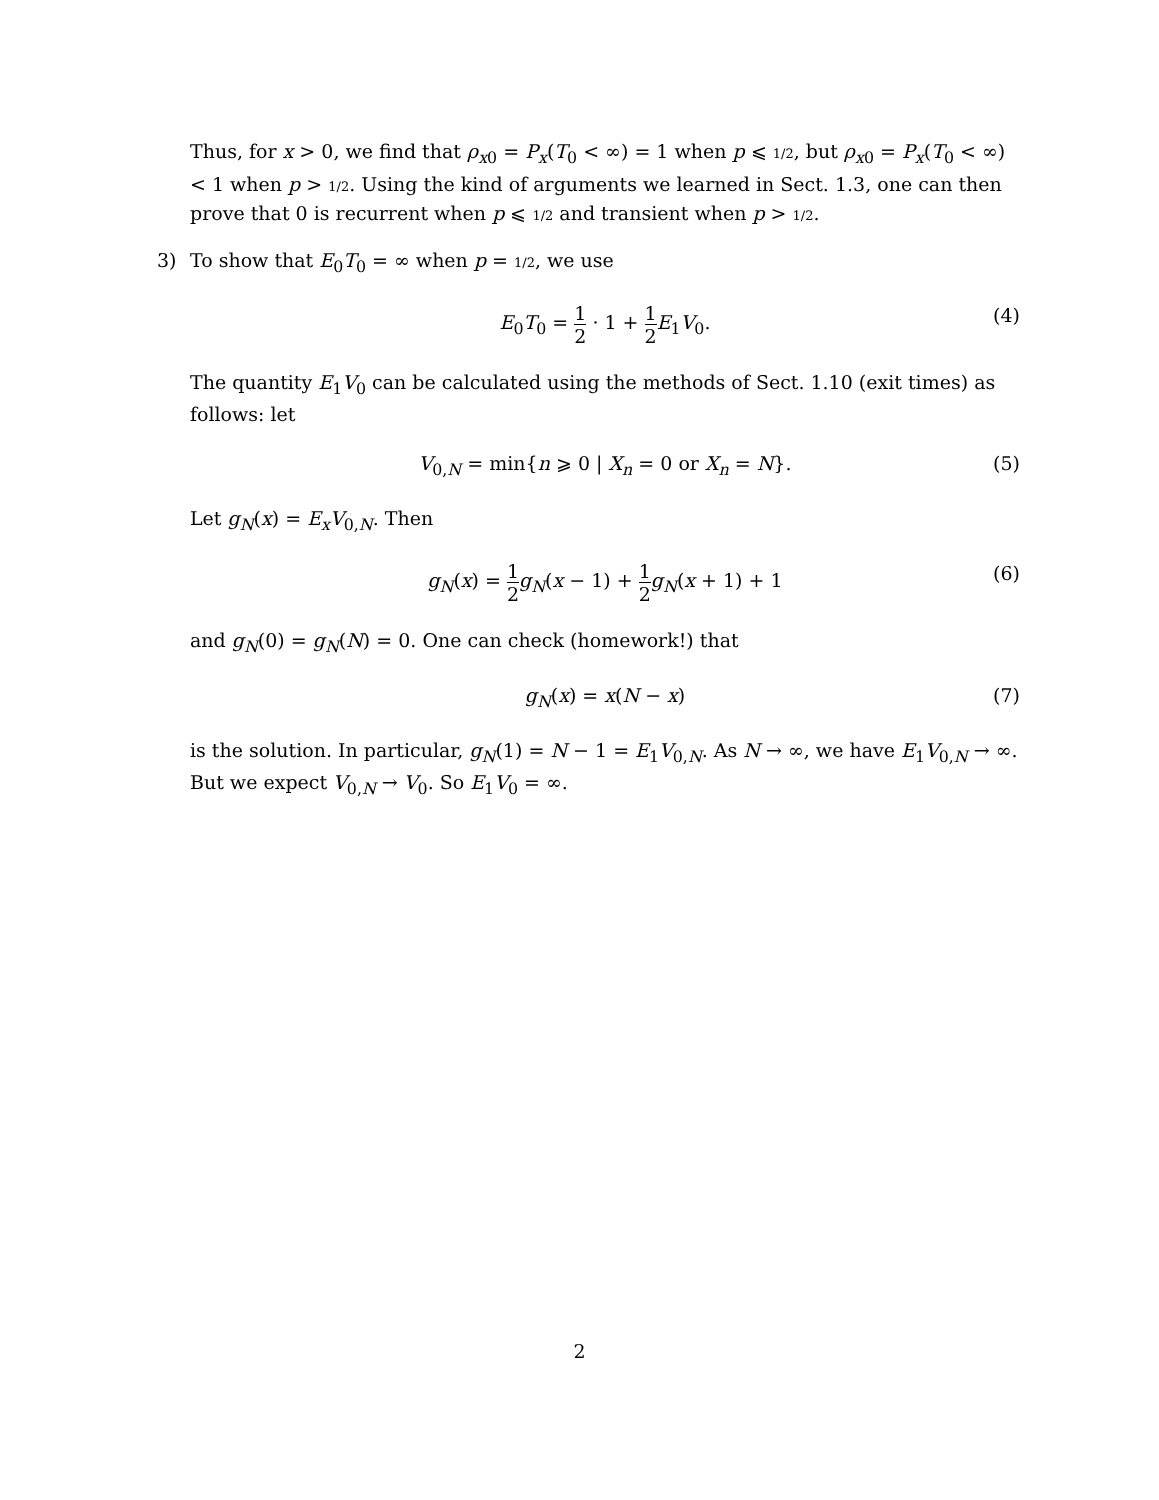Thus, for x > 0, we find that ρ<sub>x0</sub> = P<sub>x</sub>(T<sub>0</sub> < ∞) = 1 when p ⩽ 1/2, but ρ<sub>x0</sub> = P<sub>x</sub>(T<sub>0</sub> < ∞) < 1 when p > 1/2. Using the kind of arguments we learned in Sect. 1.3, one can then prove that 0 is recurrent when p ⩽ 1/2 and transient when p > 1/2.
3) To show that E<sub>0</sub>T<sub>0</sub> = ∞ when p = 1/2, we use
E<sub>0</sub>T<sub>0</sub> = 1 2 · 1 + 1 2 E<sub>1</sub>V<sub>0</sub>. (4)
The quantity E<sub>1</sub>V<sub>0</sub> can be calculated using the methods of Sect. 1.10 (exit times) as follows: let
V<sub>0,N</sub> = min{n ⩾ 0 | X<sub>n</sub> = 0 or X<sub>n</sub> = N}. (5)
Let g<sub>N</sub>(x) = E<sub>x</sub>V<sub>0,N</sub>. Then
g<sub>N</sub>(x) = 1 2 g<sub>N</sub>(x − 1) + 1 2 g<sub>N</sub>(x + 1) + 1 (6)
and g<sub>N</sub>(0) = g<sub>N</sub>(N) = 0. One can check (homework!) that
g<sub>N</sub>(x) = x(N − x) (7)
is the solution. In particular, g<sub>N</sub>(1) = N − 1 = E<sub>1</sub>V<sub>0,N</sub>. As N → ∞, we have E<sub>1</sub>V<sub>0,N</sub> → ∞. But we expect V<sub>0,N</sub> → V<sub>0</sub>. So E<sub>1</sub>V<sub>0</sub> = ∞.
2